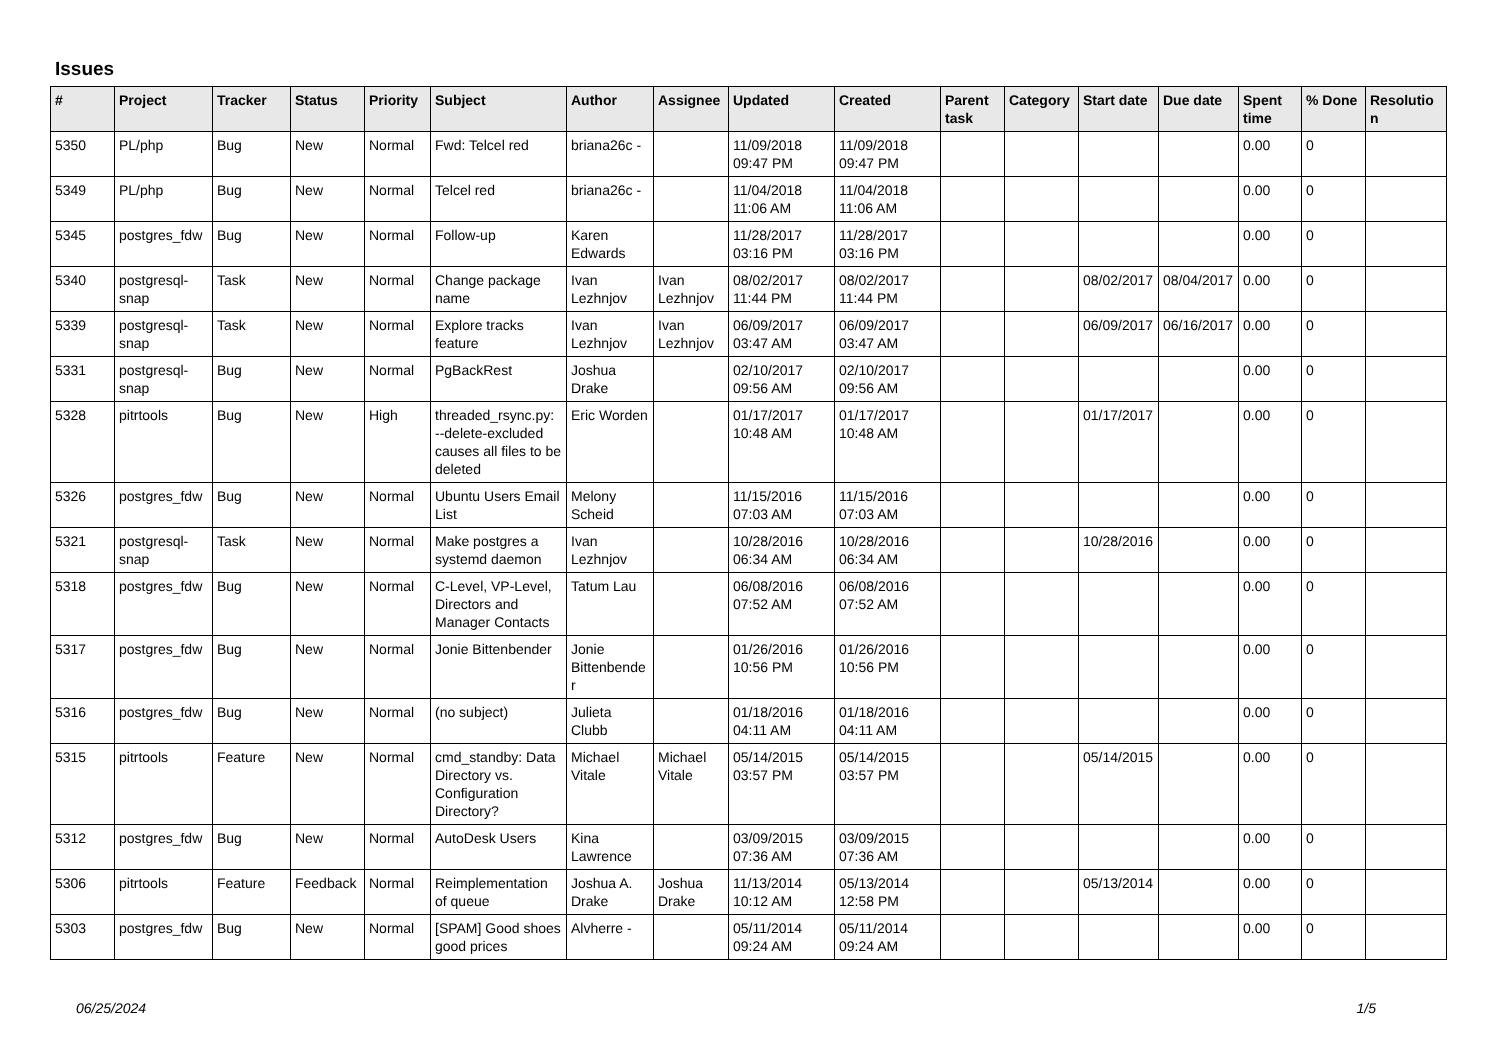Issues
| # | Project | Tracker | Status | Priority | Subject | Author | Assignee | Updated | Created | Parent task | Category | Start date | Due date | Spent time | % Done | Resolution |
| --- | --- | --- | --- | --- | --- | --- | --- | --- | --- | --- | --- | --- | --- | --- | --- | --- |
| 5350 | PL/php | Bug | New | Normal | Fwd: Telcel red | briana26c - | | 11/09/2018 09:47 PM | 11/09/2018 09:47 PM | | | | | 0.00 | 0 | |
| 5349 | PL/php | Bug | New | Normal | Telcel red | briana26c - | | 11/04/2018 11:06 AM | 11/04/2018 11:06 AM | | | | | 0.00 | 0 | |
| 5345 | postgres_fdw | Bug | New | Normal | Follow-up | Karen Edwards | | 11/28/2017 03:16 PM | 11/28/2017 03:16 PM | | | | | 0.00 | 0 | |
| 5340 | postgresql-snap | Task | New | Normal | Change package name | Ivan Lezhnjov | Ivan Lezhnjov | 08/02/2017 11:44 PM | 08/02/2017 11:44 PM | | | 08/02/2017 | 08/04/2017 | 0.00 | 0 | |
| 5339 | postgresql-snap | Task | New | Normal | Explore tracks feature | Ivan Lezhnjov | Ivan Lezhnjov | 06/09/2017 03:47 AM | 06/09/2017 03:47 AM | | | 06/09/2017 | 06/16/2017 | 0.00 | 0 | |
| 5331 | postgresql-snap | Bug | New | Normal | PgBackRest | Joshua Drake | | 02/10/2017 09:56 AM | 02/10/2017 09:56 AM | | | | | 0.00 | 0 | |
| 5328 | pitrtools | Bug | New | High | threaded_rsync.py: --delete-excluded causes all files to be deleted | Eric Worden | | 01/17/2017 10:48 AM | 01/17/2017 10:48 AM | | | 01/17/2017 | | 0.00 | 0 | |
| 5326 | postgres_fdw | Bug | New | Normal | Ubuntu Users Email List | Melony Scheid | | 11/15/2016 07:03 AM | 11/15/2016 07:03 AM | | | | | 0.00 | 0 | |
| 5321 | postgresql-snap | Task | New | Normal | Make postgres a systemd daemon | Ivan Lezhnjov | | 10/28/2016 06:34 AM | 10/28/2016 06:34 AM | | | 10/28/2016 | | 0.00 | 0 | |
| 5318 | postgres_fdw | Bug | New | Normal | C-Level, VP-Level, Directors and Manager Contacts | Tatum Lau | | 06/08/2016 07:52 AM | 06/08/2016 07:52 AM | | | | | 0.00 | 0 | |
| 5317 | postgres_fdw | Bug | New | Normal | Jonie Bittenbender | Jonie Bittenbender | | 01/26/2016 10:56 PM | 01/26/2016 10:56 PM | | | | | 0.00 | 0 | |
| 5316 | postgres_fdw | Bug | New | Normal | (no subject) | Julieta Clubb | | 01/18/2016 04:11 AM | 01/18/2016 04:11 AM | | | | | 0.00 | 0 | |
| 5315 | pitrtools | Feature | New | Normal | cmd_standby: Data Directory vs. Configuration Directory? | Michael Vitale | Michael Vitale | 05/14/2015 03:57 PM | 05/14/2015 03:57 PM | | | 05/14/2015 | | 0.00 | 0 | |
| 5312 | postgres_fdw | Bug | New | Normal | AutoDesk Users | Kina Lawrence | | 03/09/2015 07:36 AM | 03/09/2015 07:36 AM | | | | | 0.00 | 0 | |
| 5306 | pitrtools | Feature | Feedback | Normal | Reimplementation of queue | Joshua A. Drake | Joshua Drake | 11/13/2014 10:12 AM | 05/13/2014 12:58 PM | | | 05/13/2014 | | 0.00 | 0 | |
| 5303 | postgres_fdw | Bug | New | Normal | [SPAM] Good shoes good prices | Alvherre - | | 05/11/2014 09:24 AM | 05/11/2014 09:24 AM | | | | | 0.00 | 0 | |
06/25/2024 1/5